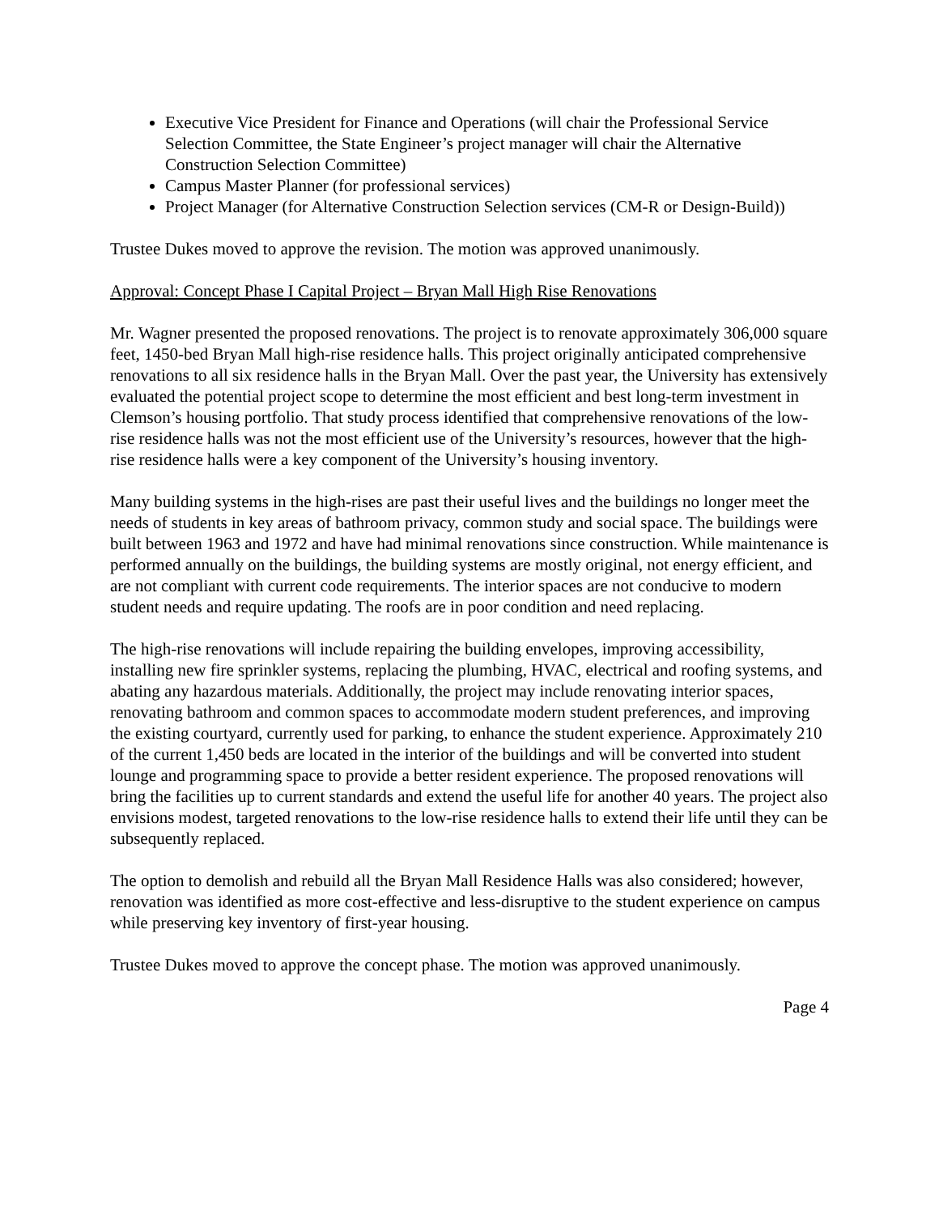Executive Vice President for Finance and Operations (will chair the Professional Service Selection Committee, the State Engineer’s project manager will chair the Alternative Construction Selection Committee)
Campus Master Planner (for professional services)
Project Manager (for Alternative Construction Selection services (CM-R or Design-Build))
Trustee Dukes moved to approve the revision. The motion was approved unanimously.
Approval: Concept Phase I Capital Project – Bryan Mall High Rise Renovations
Mr. Wagner presented the proposed renovations. The project is to renovate approximately 306,000 square feet, 1450-bed Bryan Mall high-rise residence halls. This project originally anticipated comprehensive renovations to all six residence halls in the Bryan Mall. Over the past year, the University has extensively evaluated the potential project scope to determine the most efficient and best long-term investment in Clemson’s housing portfolio. That study process identified that comprehensive renovations of the low-rise residence halls was not the most efficient use of the University’s resources, however that the high-rise residence halls were a key component of the University’s housing inventory.
Many building systems in the high-rises are past their useful lives and the buildings no longer meet the needs of students in key areas of bathroom privacy, common study and social space. The buildings were built between 1963 and 1972 and have had minimal renovations since construction. While maintenance is performed annually on the buildings, the building systems are mostly original, not energy efficient, and are not compliant with current code requirements. The interior spaces are not conducive to modern student needs and require updating. The roofs are in poor condition and need replacing.
The high-rise renovations will include repairing the building envelopes, improving accessibility, installing new fire sprinkler systems, replacing the plumbing, HVAC, electrical and roofing systems, and abating any hazardous materials. Additionally, the project may include renovating interior spaces, renovating bathroom and common spaces to accommodate modern student preferences, and improving the existing courtyard, currently used for parking, to enhance the student experience. Approximately 210 of the current 1,450 beds are located in the interior of the buildings and will be converted into student lounge and programming space to provide a better resident experience. The proposed renovations will bring the facilities up to current standards and extend the useful life for another 40 years. The project also envisions modest, targeted renovations to the low-rise residence halls to extend their life until they can be subsequently replaced.
The option to demolish and rebuild all the Bryan Mall Residence Halls was also considered; however, renovation was identified as more cost-effective and less-disruptive to the student experience on campus while preserving key inventory of first-year housing.
Trustee Dukes moved to approve the concept phase. The motion was approved unanimously.
Page 4